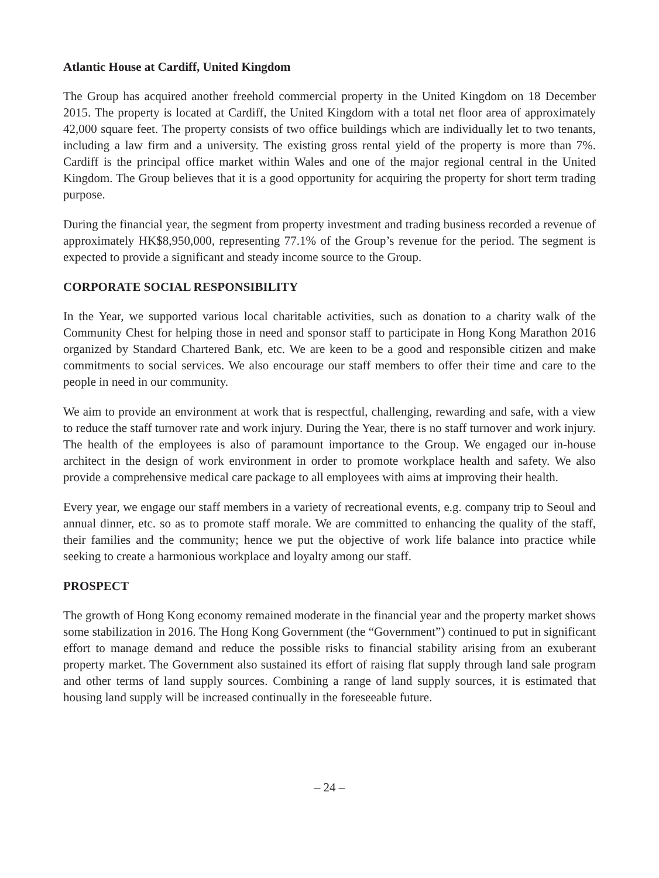Atlantic House at Cardiff, United Kingdom
The Group has acquired another freehold commercial property in the United Kingdom on 18 December 2015. The property is located at Cardiff, the United Kingdom with a total net floor area of approximately 42,000 square feet. The property consists of two office buildings which are individually let to two tenants, including a law firm and a university. The existing gross rental yield of the property is more than 7%. Cardiff is the principal office market within Wales and one of the major regional central in the United Kingdom. The Group believes that it is a good opportunity for acquiring the property for short term trading purpose.
During the financial year, the segment from property investment and trading business recorded a revenue of approximately HK$8,950,000, representing 77.1% of the Group’s revenue for the period. The segment is expected to provide a significant and steady income source to the Group.
CORPORATE SOCIAL RESPONSIBILITY
In the Year, we supported various local charitable activities, such as donation to a charity walk of the Community Chest for helping those in need and sponsor staff to participate in Hong Kong Marathon 2016 organized by Standard Chartered Bank, etc. We are keen to be a good and responsible citizen and make commitments to social services. We also encourage our staff members to offer their time and care to the people in need in our community.
We aim to provide an environment at work that is respectful, challenging, rewarding and safe, with a view to reduce the staff turnover rate and work injury. During the Year, there is no staff turnover and work injury. The health of the employees is also of paramount importance to the Group. We engaged our in-house architect in the design of work environment in order to promote workplace health and safety. We also provide a comprehensive medical care package to all employees with aims at improving their health.
Every year, we engage our staff members in a variety of recreational events, e.g. company trip to Seoul and annual dinner, etc. so as to promote staff morale. We are committed to enhancing the quality of the staff, their families and the community; hence we put the objective of work life balance into practice while seeking to create a harmonious workplace and loyalty among our staff.
PROSPECT
The growth of Hong Kong economy remained moderate in the financial year and the property market shows some stabilization in 2016. The Hong Kong Government (the “Government”) continued to put in significant effort to manage demand and reduce the possible risks to financial stability arising from an exuberant property market. The Government also sustained its effort of raising flat supply through land sale program and other terms of land supply sources. Combining a range of land supply sources, it is estimated that housing land supply will be increased continually in the foreseeable future.
– 24 –